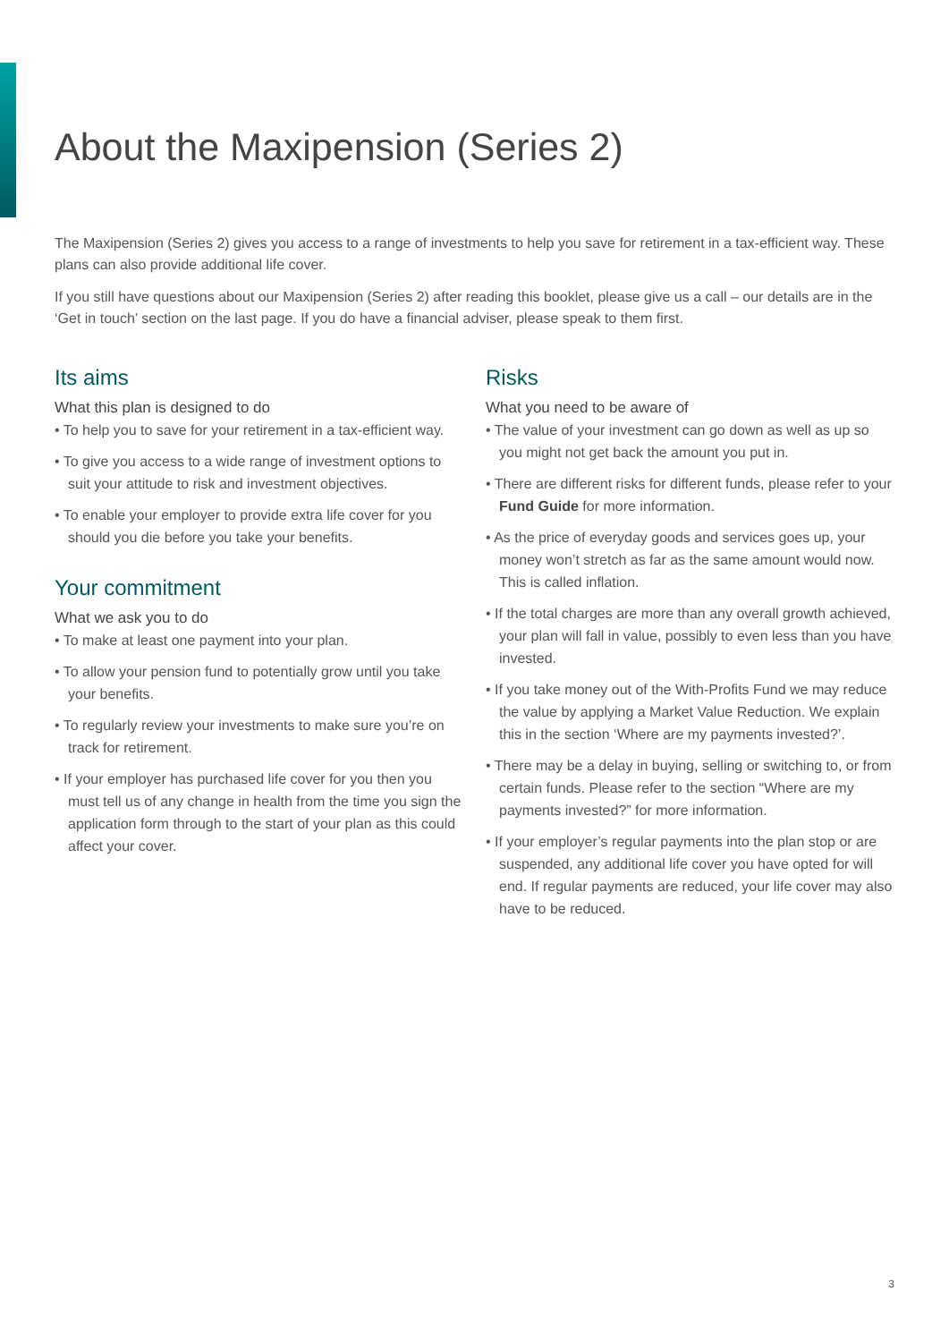About the Maxipension (Series 2)
The Maxipension (Series 2) gives you access to a range of investments to help you save for retirement in a tax-efficient way. These plans can also provide additional life cover.
If you still have questions about our Maxipension (Series 2) after reading this booklet, please give us a call – our details are in the ‘Get in touch’ section on the last page. If you do have a financial adviser, please speak to them first.
Its aims
What this plan is designed to do
• To help you to save for your retirement in a tax-efficient way.
• To give you access to a wide range of investment options to suit your attitude to risk and investment objectives.
• To enable your employer to provide extra life cover for you should you die before you take your benefits.
Your commitment
What we ask you to do
• To make at least one payment into your plan.
• To allow your pension fund to potentially grow until you take your benefits.
• To regularly review your investments to make sure you’re on track for retirement.
• If your employer has purchased life cover for you then you must tell us of any change in health from the time you sign the application form through to the start of your plan as this could affect your cover.
Risks
What you need to be aware of
• The value of your investment can go down as well as up so you might not get back the amount you put in.
• There are different risks for different funds, please refer to your Fund Guide for more information.
• As the price of everyday goods and services goes up, your money won’t stretch as far as the same amount would now. This is called inflation.
• If the total charges are more than any overall growth achieved, your plan will fall in value, possibly to even less than you have invested.
• If you take money out of the With-Profits Fund we may reduce the value by applying a Market Value Reduction. We explain this in the section ‘Where are my payments invested?’.
• There may be a delay in buying, selling or switching to, or from certain funds. Please refer to the section “Where are my payments invested?” for more information.
• If your employer’s regular payments into the plan stop or are suspended, any additional life cover you have opted for will end. If regular payments are reduced, your life cover may also have to be reduced.
3